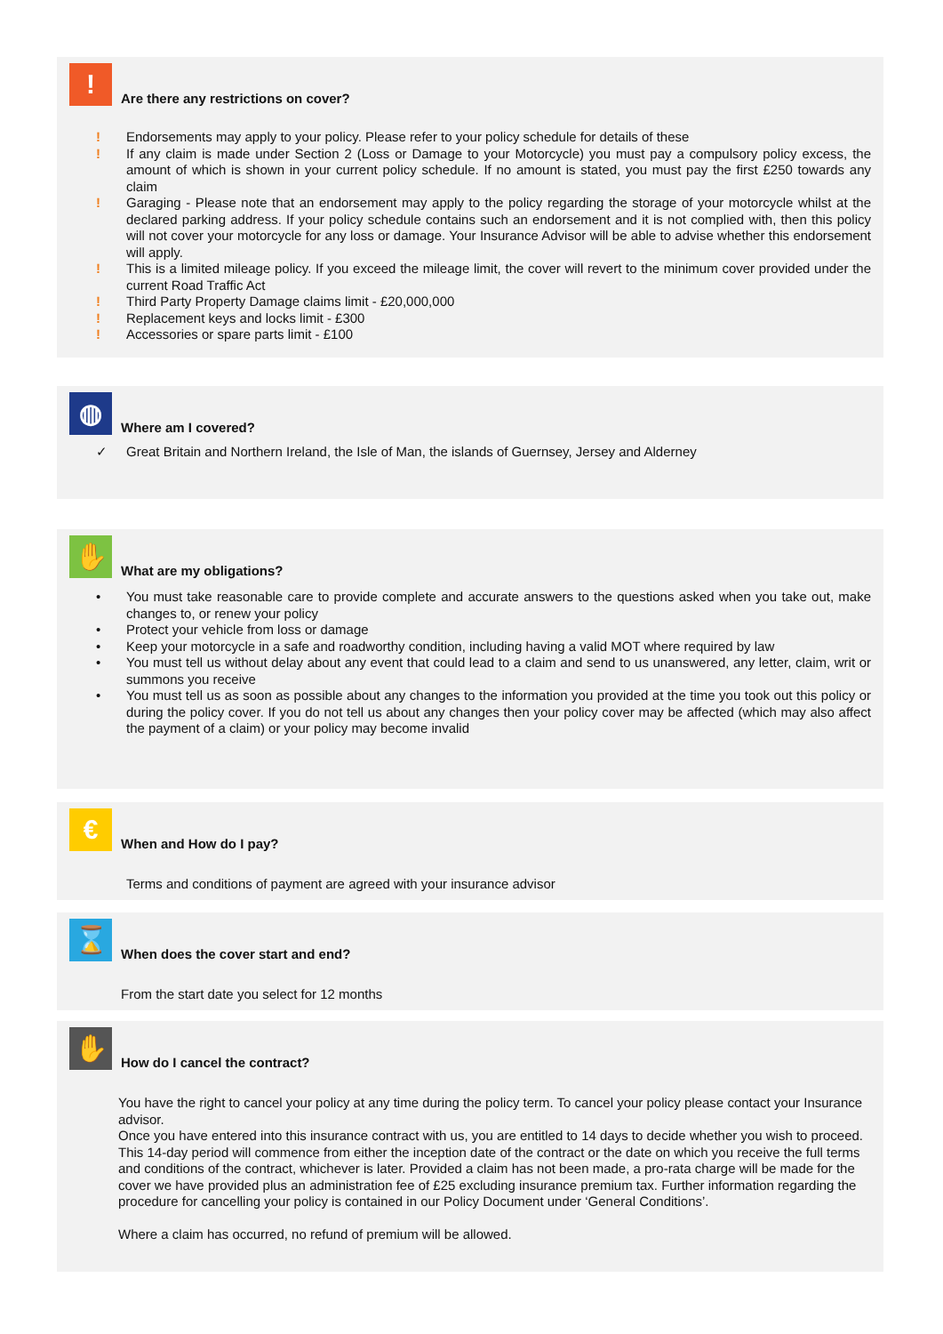!
Are there any restrictions on cover?
! Endorsements may apply to your policy. Please refer to your policy schedule for details of these
! If any claim is made under Section 2 (Loss or Damage to your Motorcycle) you must pay a compulsory policy excess, the amount of which is shown in your current policy schedule. If no amount is stated, you must pay the first £250 towards any claim
! Garaging - Please note that an endorsement may apply to the policy regarding the storage of your motorcycle whilst at the declared parking address. If your policy schedule contains such an endorsement and it is not complied with, then this policy will not cover your motorcycle for any loss or damage. Your Insurance Advisor will be able to advise whether this endorsement will apply.
! This is a limited mileage policy. If you exceed the mileage limit, the cover will revert to the minimum cover provided under the current Road Traffic Act
! Third Party Property Damage claims limit - £20,000,000
! Replacement keys and locks limit - £300
! Accessories or spare parts limit - £100
◍
Where am I covered?
✓ Great Britain and Northern Ireland, the Isle of Man, the islands of Guernsey, Jersey and Alderney
✋
What are my obligations?
• You must take reasonable care to provide complete and accurate answers to the questions asked when you take out, make changes to, or renew your policy
• Protect your vehicle from loss or damage
• Keep your motorcycle in a safe and roadworthy condition, including having a valid MOT where required by law
• You must tell us without delay about any event that could lead to a claim and send to us unanswered, any letter, claim, writ or summons you receive
• You must tell us as soon as possible about any changes to the information you provided at the time you took out this policy or during the policy cover. If you do not tell us about any changes then your policy cover may be affected (which may also affect the payment of a claim) or your policy may become invalid
€
When and How do I pay?
Terms and conditions of payment are agreed with your insurance advisor
⌛
When does the cover start and end?
From the start date you select for 12 months
✋
How do I cancel the contract?
You have the right to cancel your policy at any time during the policy term. To cancel your policy please contact your Insurance advisor.
Once you have entered into this insurance contract with us, you are entitled to 14 days to decide whether you wish to proceed. This 14-day period will commence from either the inception date of the contract or the date on which you receive the full terms and conditions of the contract, whichever is later. Provided a claim has not been made, a pro-rata charge will be made for the cover we have provided plus an administration fee of £25 excluding insurance premium tax. Further information regarding the procedure for cancelling your policy is contained in our Policy Document under ‘General Conditions’.
Where a claim has occurred, no refund of premium will be allowed.